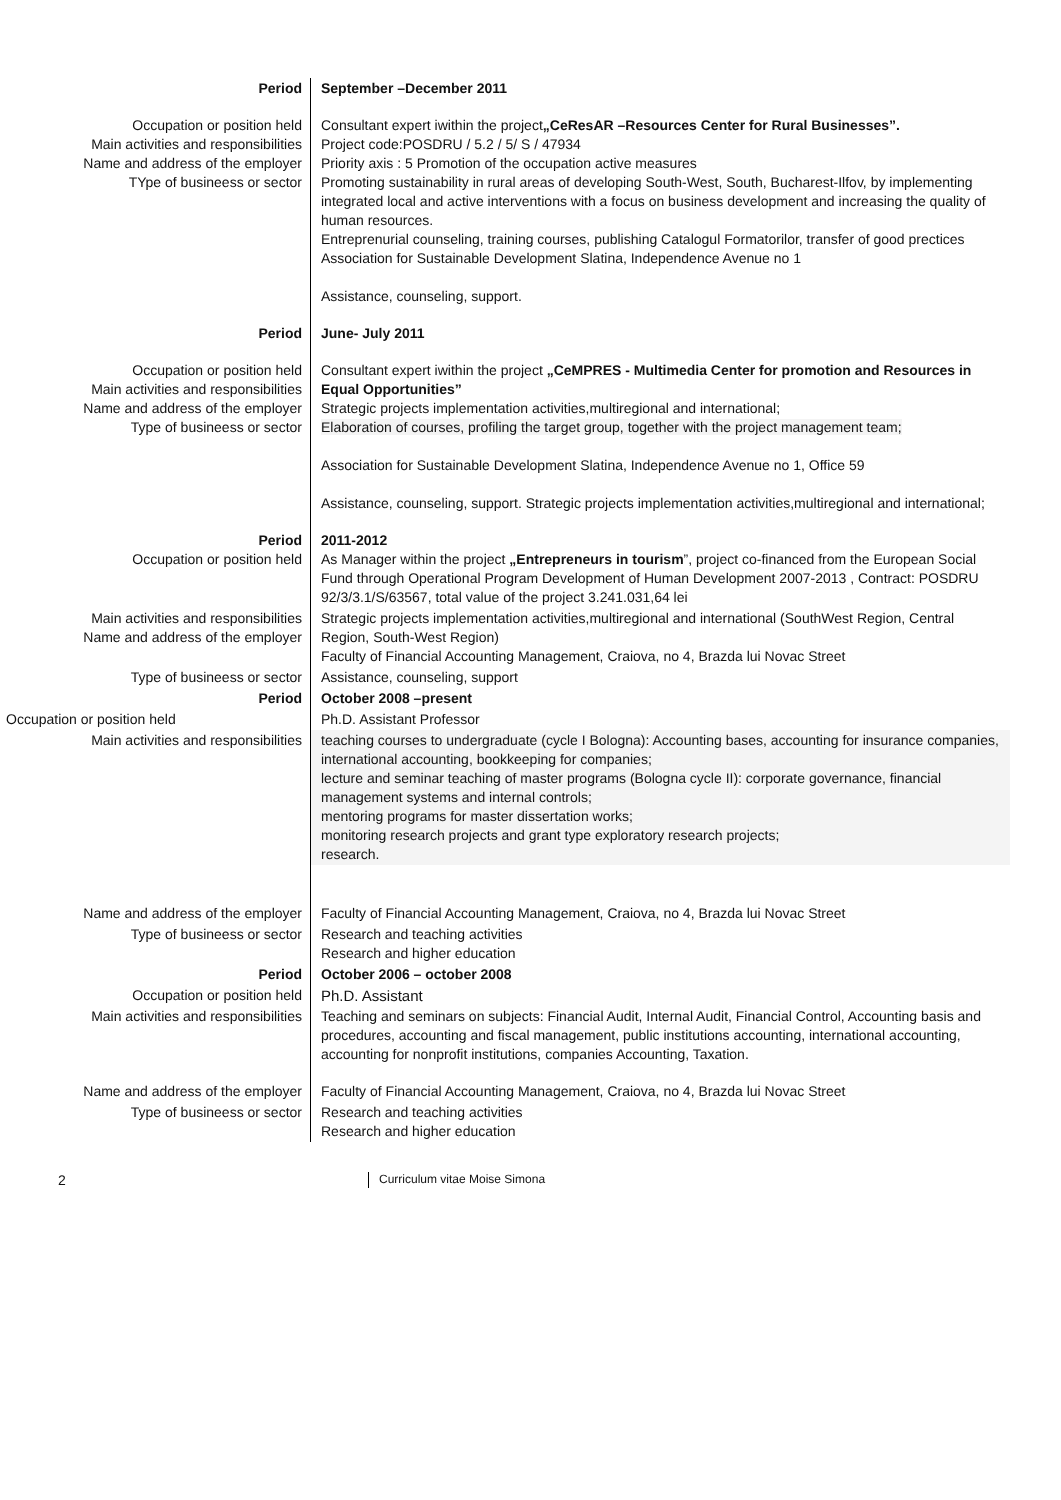| Period | September –December 2011 |
| Occupation or position held Main activities and responsibilities Name and address of the employer TYpe of busineess or sector | Consultant expert iwithin the project „CeResAR –Resources Center for Rural Businesses”. Project code:POSDRU / 5.2 / 5/ S / 47934 Priority axis : 5 Promotion of the occupation active measures Promoting sustainability in rural areas of developing South-West, South, Bucharest-Ilfov, by implementing integrated local and active interventions with a focus on business development and increasing the quality of human resources. Entreprenurial counseling, training courses, publishing Catalogul Formatorilor, transfer of good prectices Association for Sustainable Development Slatina, Independence Avenue no 1 Assistance, counseling, support. |
| Period | June- July 2011 |
| Occupation or position held Main activities and responsibilities Name and address of the employer Type of busineess or sector | Consultant expert iwithin the project „CeMPRES - Multimedia Center for promotion and Resources in Equal Opportunities” Strategic projects implementation activities,multiregional and international; Elaboration of courses, profiling the target group, together with the project management team; Association for Sustainable Development Slatina, Independence Avenue no 1, Office 59 Assistance, counseling, support. Strategic projects implementation activities,multiregional and international; |
| Period Occupation or position held | 2011-2012 As Manager within the project „Entrepreneurs in tourism ”, project co-financed from the European Social Fund through Operational Program Development of Human Development 2007-2013 , Contract: POSDRU 92/3/3.1/S/63567, total value of the project 3.241.031,64 lei |
| Main activities and responsibilities Name and address of the employer | Strategic projects implementation activities,multiregional and international (SouthWest Region, Central Region, South-West Region) Faculty of Financial Accounting Management, Craiova, no 4, Brazda lui Novac Street |
| Type of busineess or sector | Assistance, counseling, support |
| Period | October 2008 –present |
| Occupation or position held | Ph.D. Assistant Professor |
| Main activities and responsibilities | teaching courses to undergraduate (cycle I Bologna): Accounting bases, accounting for insurance companies, international accounting, bookkeeping for companies; lecture and seminar teaching of master programs (Bologna cycle II): corporate governance, financial management systems and internal controls; mentoring programs for master dissertation works; monitoring research projects and grant type exploratory research projects; research. |
| Name and address of the employer | Faculty of Financial Accounting Management, Craiova, no 4, Brazda lui Novac Street |
| Type of busineess or sector | Research and teaching activities Research and higher education |
| Period | October 2006 – october 2008 |
| Occupation or position held | Ph.D. Assistant |
| Main activities and responsibilities | Teaching and seminars on subjects: Financial Audit, Internal Audit, Financial Control, Accounting basis and procedures, accounting and fiscal management, public institutions accounting, international accounting, accounting for nonprofit institutions, companies Accounting, Taxation. |
| Name and address of the employer | Faculty of Financial Accounting Management, Craiova, no 4, Brazda lui Novac Street |
| Type of busineess or sector | Research and teaching activities Research and higher education |
2
Curriculum vitae Moise Simona